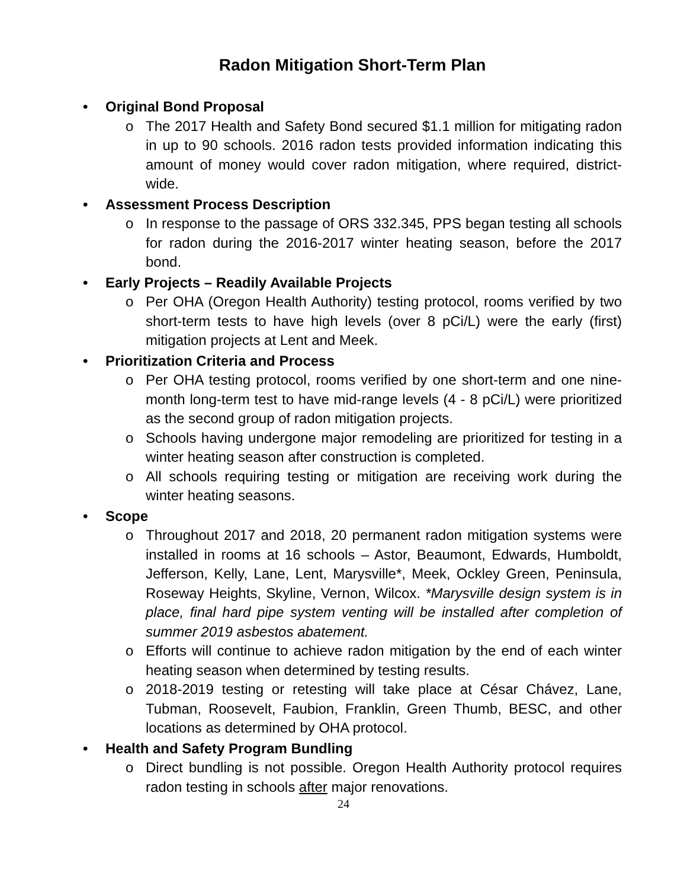Radon Mitigation Short-Term Plan
• Original Bond Proposal
o The 2017 Health and Safety Bond secured $1.1 million for mitigating radon in up to 90 schools. 2016 radon tests provided information indicating this amount of money would cover radon mitigation, where required, district-wide.
• Assessment Process Description
o In response to the passage of ORS 332.345, PPS began testing all schools for radon during the 2016-2017 winter heating season, before the 2017 bond.
• Early Projects – Readily Available Projects
o Per OHA (Oregon Health Authority) testing protocol, rooms verified by two short-term tests to have high levels (over 8 pCi/L) were the early (first) mitigation projects at Lent and Meek.
• Prioritization Criteria and Process
o Per OHA testing protocol, rooms verified by one short-term and one nine-month long-term test to have mid-range levels (4 - 8 pCi/L) were prioritized as the second group of radon mitigation projects.
o Schools having undergone major remodeling are prioritized for testing in a winter heating season after construction is completed.
o All schools requiring testing or mitigation are receiving work during the winter heating seasons.
• Scope
o Throughout 2017 and 2018, 20 permanent radon mitigation systems were installed in rooms at 16 schools – Astor, Beaumont, Edwards, Humboldt, Jefferson, Kelly, Lane, Lent, Marysville*, Meek, Ockley Green, Peninsula, Roseway Heights, Skyline, Vernon, Wilcox. *Marysville design system is in place, final hard pipe system venting will be installed after completion of summer 2019 asbestos abatement.
o Efforts will continue to achieve radon mitigation by the end of each winter heating season when determined by testing results.
o 2018-2019 testing or retesting will take place at César Chávez, Lane, Tubman, Roosevelt, Faubion, Franklin, Green Thumb, BESC, and other locations as determined by OHA protocol.
• Health and Safety Program Bundling
o Direct bundling is not possible. Oregon Health Authority protocol requires radon testing in schools after major renovations.
24